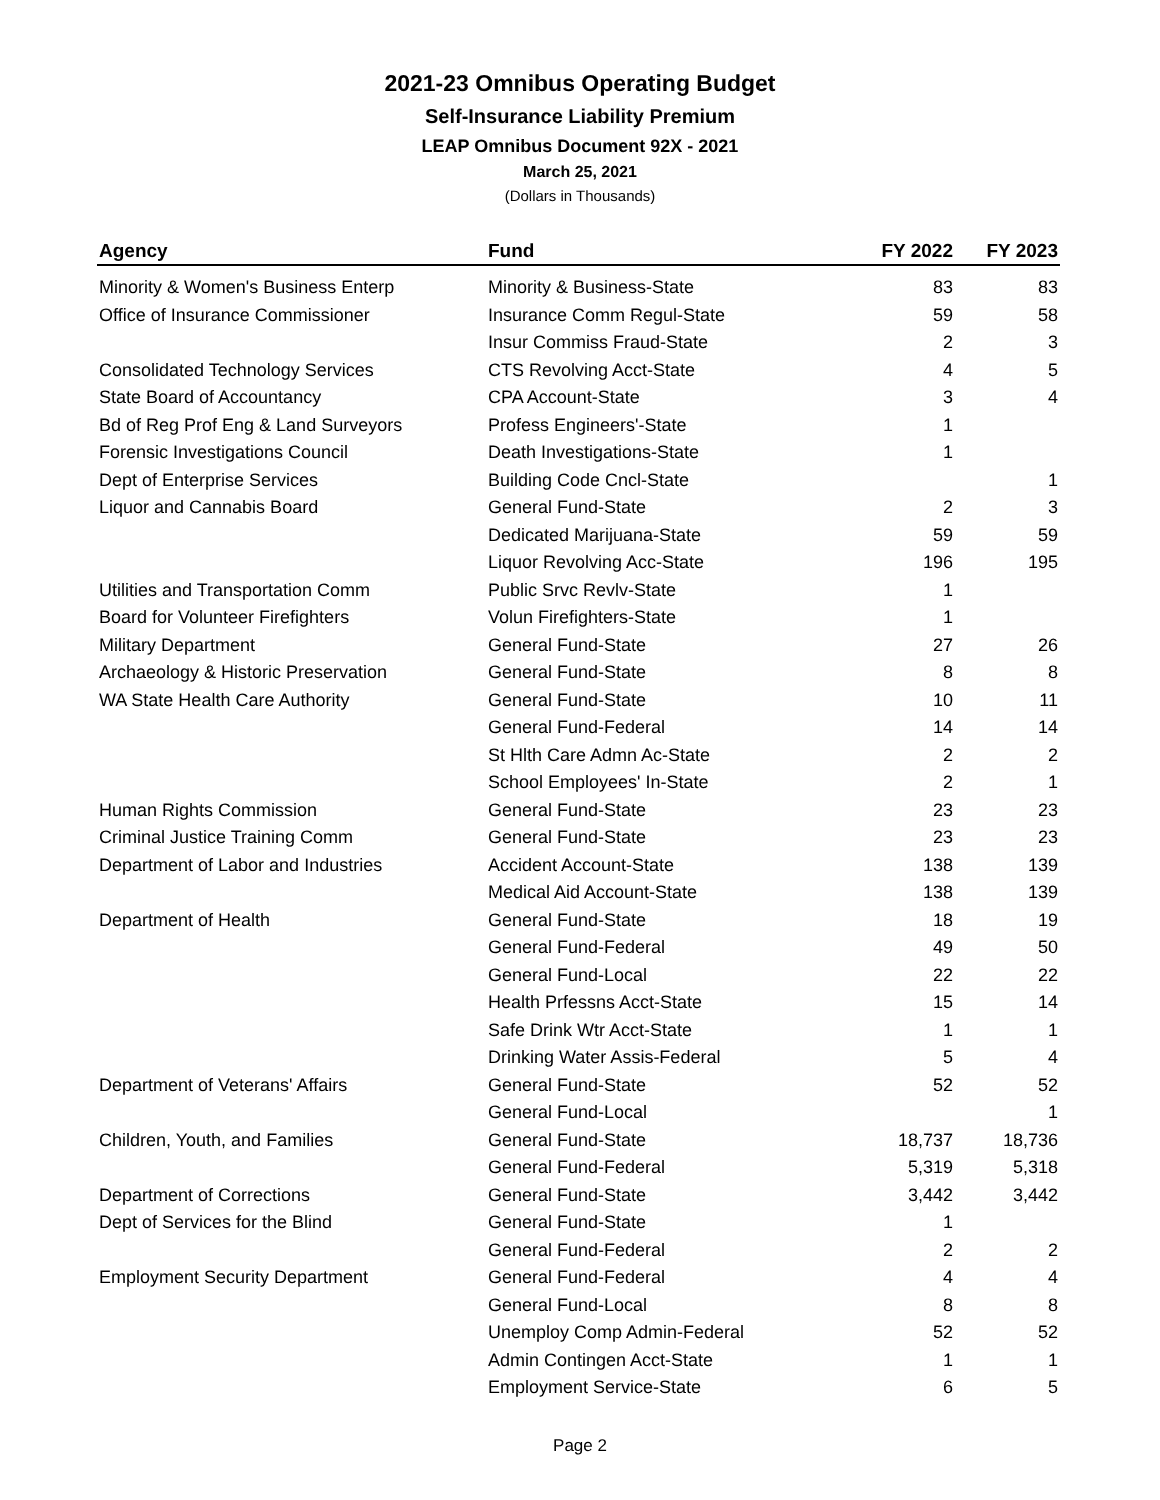2021-23 Omnibus Operating Budget
Self-Insurance Liability Premium
LEAP Omnibus Document 92X - 2021
March 25, 2021
(Dollars in Thousands)
| Agency | Fund | FY 2022 | FY 2023 |
| --- | --- | --- | --- |
| Minority & Women's Business Enterp | Minority & Business-State | 83 | 83 |
| Office of Insurance Commissioner | Insurance Comm Regul-State | 59 | 58 |
| | Insur Commiss Fraud-State | 2 | 3 |
| Consolidated Technology Services | CTS Revolving Acct-State | 4 | 5 |
| State Board of Accountancy | CPA Account-State | 3 | 4 |
| Bd of Reg Prof Eng & Land Surveyors | Profess Engineers'-State | 1 | |
| Forensic Investigations Council | Death Investigations-State | 1 | |
| Dept of Enterprise Services | Building Code Cncl-State | | 1 |
| Liquor and Cannabis Board | General Fund-State | 2 | 3 |
| | Dedicated Marijuana-State | 59 | 59 |
| | Liquor Revolving Acc-State | 196 | 195 |
| Utilities and Transportation Comm | Public Srvc Revlv-State | 1 | |
| Board for Volunteer Firefighters | Volun Firefighters-State | 1 | |
| Military Department | General Fund-State | 27 | 26 |
| Archaeology & Historic Preservation | General Fund-State | 8 | 8 |
| WA State Health Care Authority | General Fund-State | 10 | 11 |
| | General Fund-Federal | 14 | 14 |
| | St Hlth Care Admn Ac-State | 2 | 2 |
| | School Employees' In-State | 2 | 1 |
| Human Rights Commission | General Fund-State | 23 | 23 |
| Criminal Justice Training Comm | General Fund-State | 23 | 23 |
| Department of Labor and Industries | Accident Account-State | 138 | 139 |
| | Medical Aid Account-State | 138 | 139 |
| Department of Health | General Fund-State | 18 | 19 |
| | General Fund-Federal | 49 | 50 |
| | General Fund-Local | 22 | 22 |
| | Health Prfessns Acct-State | 15 | 14 |
| | Safe Drink Wtr Acct-State | 1 | 1 |
| | Drinking Water Assis-Federal | 5 | 4 |
| Department of Veterans' Affairs | General Fund-State | 52 | 52 |
| | General Fund-Local | | 1 |
| Children, Youth, and Families | General Fund-State | 18,737 | 18,736 |
| | General Fund-Federal | 5,319 | 5,318 |
| Department of Corrections | General Fund-State | 3,442 | 3,442 |
| Dept of Services for the Blind | General Fund-State | 1 | |
| | General Fund-Federal | 2 | 2 |
| Employment Security Department | General Fund-Federal | 4 | 4 |
| | General Fund-Local | 8 | 8 |
| | Unemploy Comp Admin-Federal | 52 | 52 |
| | Admin Contingen Acct-State | 1 | 1 |
| | Employment Service-State | 6 | 5 |
Page 2